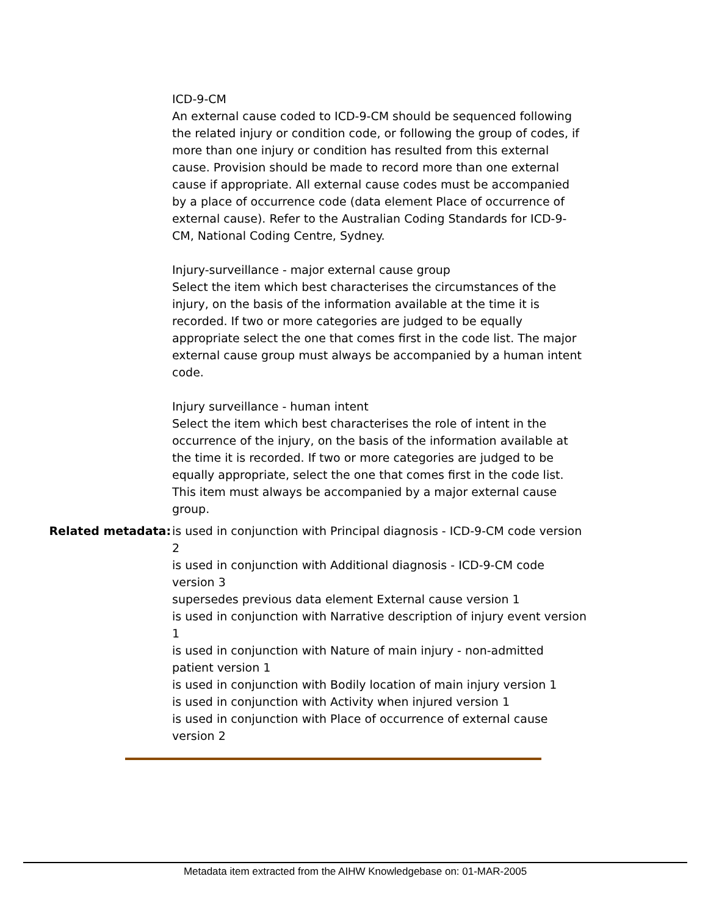ICD-9-CM
An external cause coded to ICD-9-CM should be sequenced following the related injury or condition code, or following the group of codes, if more than one injury or condition has resulted from this external cause. Provision should be made to record more than one external cause if appropriate. All external cause codes must be accompanied by a place of occurrence code (data element Place of occurrence of external cause). Refer to the Australian Coding Standards for ICD-9-CM, National Coding Centre, Sydney.
Injury-surveillance - major external cause group
Select the item which best characterises the circumstances of the injury, on the basis of the information available at the time it is recorded. If two or more categories are judged to be equally appropriate select the one that comes first in the code list. The major external cause group must always be accompanied by a human intent code.
Injury surveillance - human intent
Select the item which best characterises the role of intent in the occurrence of the injury, on the basis of the information available at the time it is recorded. If two or more categories are judged to be equally appropriate, select the one that comes first in the code list. This item must always be accompanied by a major external cause group.
Related metadata: is used in conjunction with Principal diagnosis - ICD-9-CM code version 2
is used in conjunction with Additional diagnosis - ICD-9-CM code version 3
supersedes previous data element External cause version 1
is used in conjunction with Narrative description of injury event version 1
is used in conjunction with Nature of main injury - non-admitted patient version 1
is used in conjunction with Bodily location of main injury version 1
is used in conjunction with Activity when injured version 1
is used in conjunction with Place of occurrence of external cause version 2
Metadata item extracted from the AIHW Knowledgebase on: 01-MAR-2005